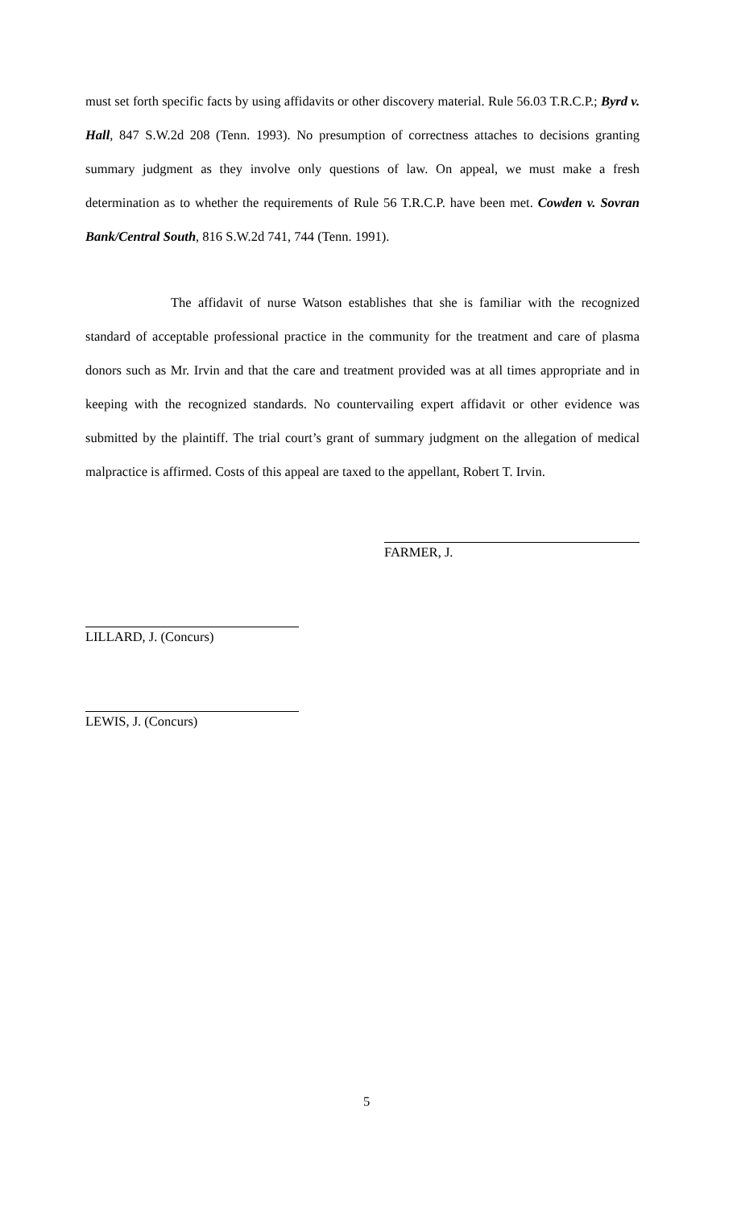must set forth specific facts by using affidavits or other discovery material. Rule 56.03 T.R.C.P.; Byrd v. Hall, 847 S.W.2d 208 (Tenn. 1993). No presumption of correctness attaches to decisions granting summary judgment as they involve only questions of law. On appeal, we must make a fresh determination as to whether the requirements of Rule 56 T.R.C.P. have been met. Cowden v. Sovran Bank/Central South, 816 S.W.2d 741, 744 (Tenn. 1991).
The affidavit of nurse Watson establishes that she is familiar with the recognized standard of acceptable professional practice in the community for the treatment and care of plasma donors such as Mr. Irvin and that the care and treatment provided was at all times appropriate and in keeping with the recognized standards. No countervailing expert affidavit or other evidence was submitted by the plaintiff. The trial court’s grant of summary judgment on the allegation of medical malpractice is affirmed. Costs of this appeal are taxed to the appellant, Robert T. Irvin.
FARMER, J.
LILLARD, J. (Concurs)
LEWIS, J. (Concurs)
5